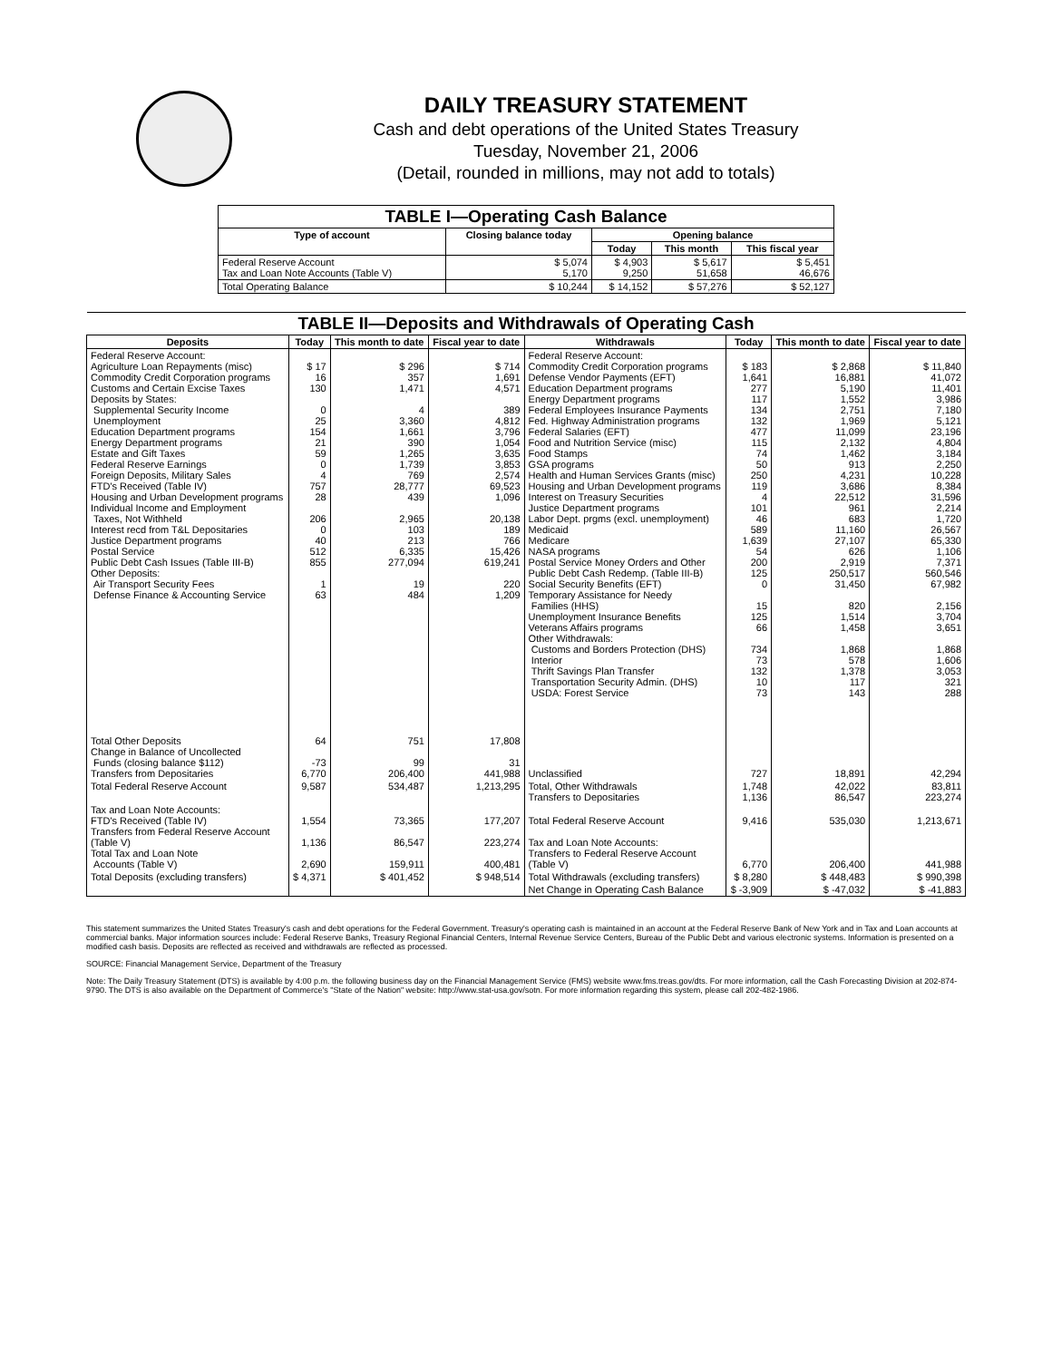DAILY TREASURY STATEMENT
Cash and debt operations of the United States Treasury
Tuesday, November 21, 2006
(Detail, rounded in millions, may not add to totals)
| TABLE I—Operating Cash Balance | | | | |
| Type of account | Closing balance today | Opening balance | | |
| | | Today | This month | This fiscal year |
| Federal Reserve Account Tax and Loan Note Accounts (Table V) | $ 5,074 5,170 | $ 4,903 9,250 | $ 5,617 51,658 | $ 5,451 46,676 |
| Total Operating Balance | $ 10,244 | $ 14,152 | $ 57,276 | $ 52,127 |
| TABLE II—Deposits and Withdrawals of Operating Cash | | | | | | | |
| Deposits | Today | This month to date | Fiscal year to date | Withdrawals | Today | This month to date | Fiscal year to date |
| Federal Reserve Account: Agriculture Loan Repayments (misc) Commodity Credit Corporation programs Customs and Certain Excise Taxes Deposits by States: Supplemental Security Income Unemployment Education Department programs Energy Department programs Estate and Gift Taxes Federal Reserve Earnings Foreign Deposits, Military Sales FTD's Received (Table IV) Housing and Urban Development programs Individual Income and Employment Taxes, Not Withheld Interest recd from T&L Depositaries Justice Department programs Postal Service Public Debt Cash Issues (Table III-B) Other Deposits: Air Transport Security Fees Defense Finance & Accounting Service | $ 17 16 130 0 25 154 21 59 0 4 757 28 206 0 40 512 855 1 63 | $ 296 357 1,471 4 3,360 1,661 390 1,265 1,739 769 28,777 439 2,965 103 213 6,335 277,094 19 484 | $ 714 1,691 4,571 389 4,812 3,796 1,054 3,635 3,853 2,574 69,523 1,096 20,138 189 766 15,426 619,241 220 1,209 | Federal Reserve Account: Commodity Credit Corporation programs Defense Vendor Payments (EFT) Education Department programs Energy Department programs Federal Employees Insurance Payments Fed. Highway Administration programs Federal Salaries (EFT) Food and Nutrition Service (misc) Food Stamps GSA programs Health and Human Services Grants (misc) Housing and Urban Development programs Interest on Treasury Securities Justice Department programs Labor Dept. prgms (excl. unemployment) Medicaid Medicare NASA programs Postal Service Money Orders and Other Public Debt Cash Redemp. (Table III-B) Social Security Benefits (EFT) Temporary Assistance for Needy Families (HHS) Unemployment Insurance Benefits Veterans Affairs programs Other Withdrawals: Customs and Borders Protection (DHS) Interior Thrift Savings Plan Transfer Transportation Security Admin. (DHS) USDA: Forest Service | $ 183 1,641 277 117 134 132 477 115 74 50 250 119 4 101 46 589 1,639 54 200 125 0 15 125 66 734 73 132 10 73 | $ 2,868 16,881 5,190 1,552 2,751 1,969 11,099 2,132 1,462 913 4,231 3,686 22,512 961 683 11,160 27,107 626 2,919 250,517 31,450 820 1,514 1,458 1,868 578 1,378 117 143 | $ 11,840 41,072 11,401 3,986 7,180 5,121 23,196 4,804 3,184 2,250 10,228 8,384 31,596 2,214 1,720 26,567 65,330 1,106 7,371 560,546 67,982 2,156 3,704 3,651 1,868 1,606 3,053 321 288 |
| Total Other Deposits Change in Balance of Uncollected Funds (closing balance $112) Transfers from Depositaries | 64 -73 6,770 | 751 99 206,400 | 17,808 31 441,988 | Unclassified | 727 | 18,891 | 42,294 |
| Total Federal Reserve Account | 9,587 | 534,487 | 1,213,295 | Total, Other Withdrawals Transfers to Depositaries | 1,748 1,136 | 42,022 86,547 | 83,811 223,274 |
| Tax and Loan Note Accounts: FTD's Received (Table IV) Transfers from Federal Reserve Account (Table V) Total Tax and Loan Note Accounts (Table V) | 1,554 1,136 2,690 | 73,365 86,547 159,911 | 177,207 223,274 400,481 | Total Federal Reserve Account Tax and Loan Note Accounts: Transfers to Federal Reserve Account (Table V) | 9,416 6,770 | 535,030 206,400 | 1,213,671 441,988 |
| Total Deposits (excluding transfers) | $ 4,371 | $ 401,452 | $ 948,514 | Total Withdrawals (excluding transfers) | $ 8,280 | $ 448,483 | $ 990,398 |
| | | | | Net Change in Operating Cash Balance | $ -3,909 | $ -47,032 | $ -41,883 |
This statement summarizes the United States Treasury's cash and debt operations for the Federal Government. Treasury's operating cash is maintained in an account at the Federal Reserve Bank of New York and in Tax and Loan accounts at commercial banks. Major information sources include: Federal Reserve Banks, Treasury Regional Financial Centers, Internal Revenue Service Centers, Bureau of the Public Debt and various electronic systems. Information is presented on a modified cash basis. Deposits are reflected as received and withdrawals are reflected as processed.
SOURCE: Financial Management Service, Department of the Treasury
Note: The Daily Treasury Statement (DTS) is available by 4:00 p.m. the following business day on the Financial Management Service (FMS) website www.fms.treas.gov/dts. For more information, call the Cash Forecasting Division at 202-874-9790. The DTS is also available on the Department of Commerce's "State of the Nation" website: http://www.stat-usa.gov/sotn. For more information regarding this system, please call 202-482-1986.